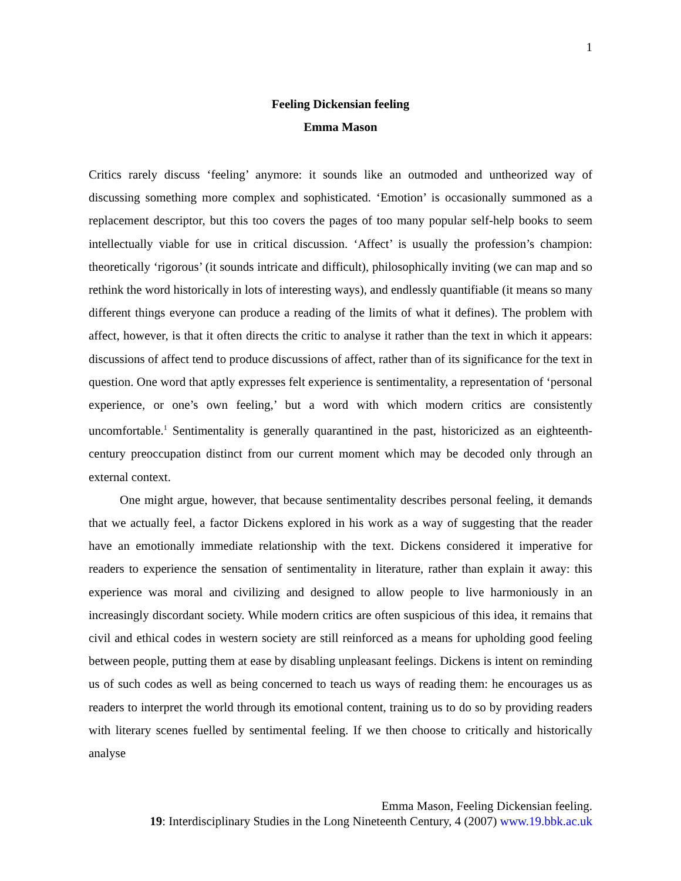1
Feeling Dickensian feeling
Emma Mason
Critics rarely discuss ‘feeling’ anymore: it sounds like an outmoded and untheorized way of discussing something more complex and sophisticated. ‘Emotion’ is occasionally summoned as a replacement descriptor, but this too covers the pages of too many popular self-help books to seem intellectually viable for use in critical discussion. ‘Affect’ is usually the profession’s champion: theoretically ‘rigorous’ (it sounds intricate and difficult), philosophically inviting (we can map and so rethink the word historically in lots of interesting ways), and endlessly quantifiable (it means so many different things everyone can produce a reading of the limits of what it defines). The problem with affect, however, is that it often directs the critic to analyse it rather than the text in which it appears: discussions of affect tend to produce discussions of affect, rather than of its significance for the text in question. One word that aptly expresses felt experience is sentimentality, a representation of ‘personal experience, or one’s own feeling,’ but a word with which modern critics are consistently uncomfortable.<sup>1</sup> Sentimentality is generally quarantined in the past, historicized as an eighteenth-century preoccupation distinct from our current moment which may be decoded only through an external context.
One might argue, however, that because sentimentality describes personal feeling, it demands that we actually feel, a factor Dickens explored in his work as a way of suggesting that the reader have an emotionally immediate relationship with the text. Dickens considered it imperative for readers to experience the sensation of sentimentality in literature, rather than explain it away: this experience was moral and civilizing and designed to allow people to live harmoniously in an increasingly discordant society. While modern critics are often suspicious of this idea, it remains that civil and ethical codes in western society are still reinforced as a means for upholding good feeling between people, putting them at ease by disabling unpleasant feelings. Dickens is intent on reminding us of such codes as well as being concerned to teach us ways of reading them: he encourages us as readers to interpret the world through its emotional content, training us to do so by providing readers with literary scenes fuelled by sentimental feeling. If we then choose to critically and historically analyse
Emma Mason, Feeling Dickensian feeling.
19: Interdisciplinary Studies in the Long Nineteenth Century, 4 (2007) www.19.bbk.ac.uk